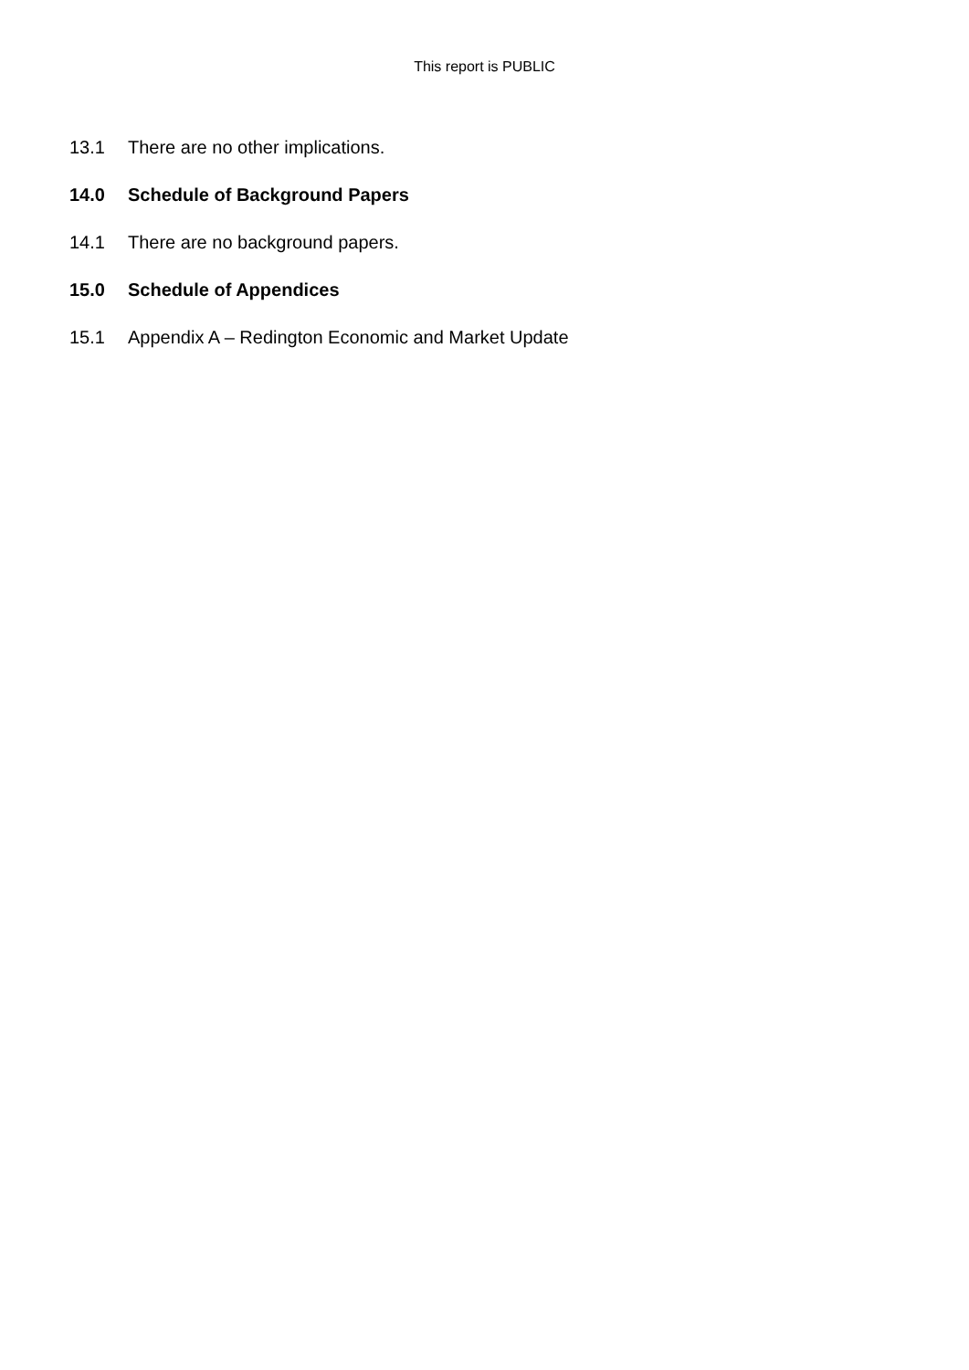This report is PUBLIC
13.1 There are no other implications.
14.0 Schedule of Background Papers
14.1 There are no background papers.
15.0 Schedule of Appendices
15.1 Appendix A – Redington Economic and Market Update